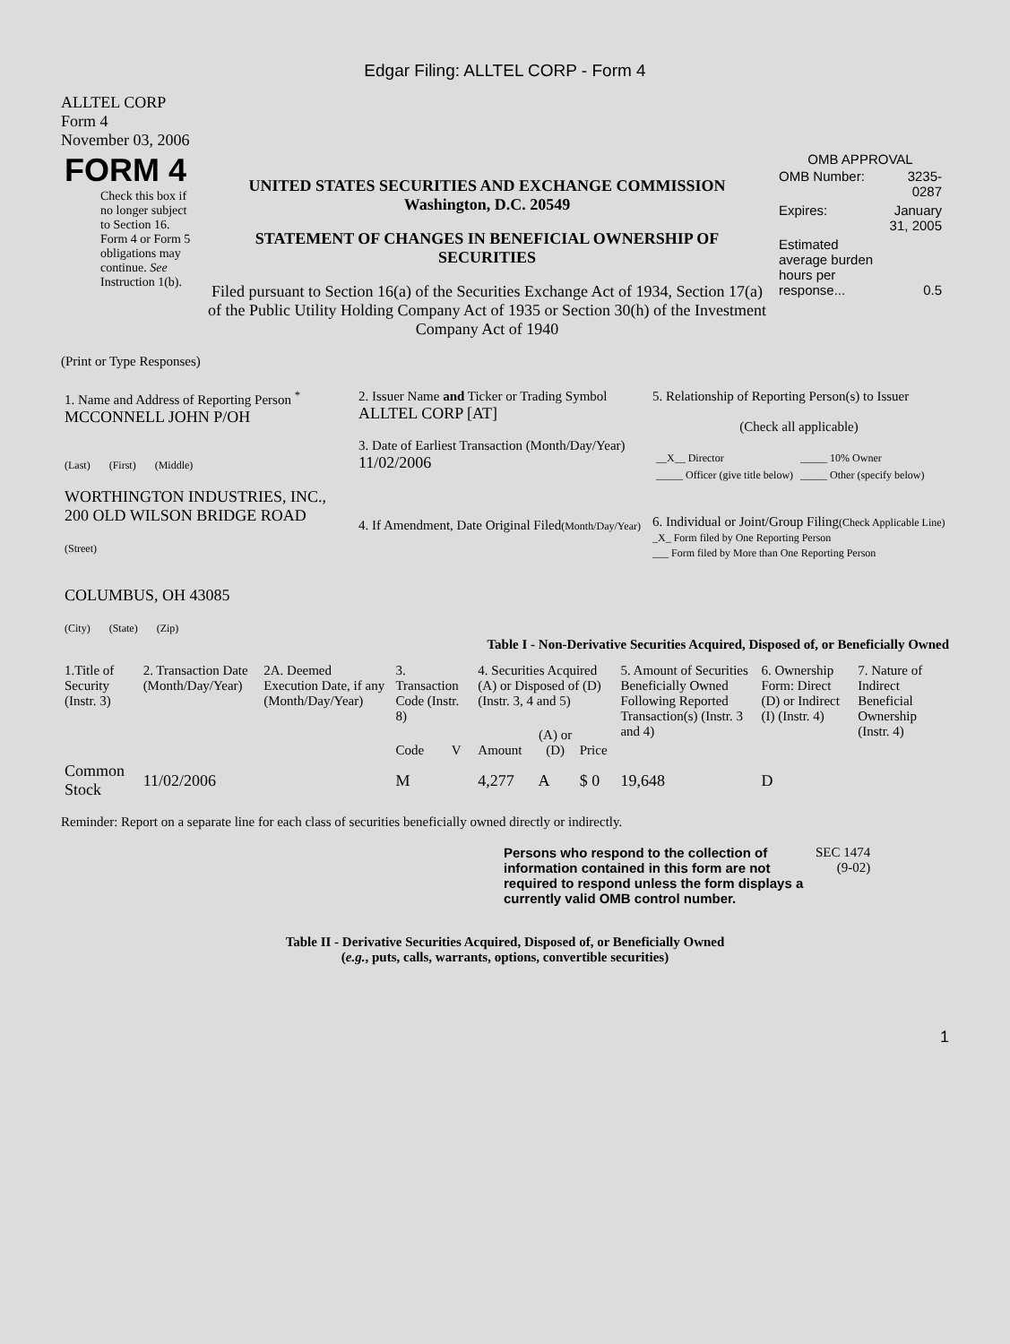Edgar Filing: ALLTEL CORP - Form 4
ALLTEL CORP
Form 4
November 03, 2006
| FORM 4 Check this box if no longer subject to Section 16. Form 4 or Form 5 obligations may continue. See Instruction 1(b). | UNITED STATES SECURITIES AND EXCHANGE COMMISSION Washington, D.C. 20549 STATEMENT OF CHANGES IN BENEFICIAL OWNERSHIP OF SECURITIES Filed pursuant to Section 16(a) of the Securities Exchange Act of 1934, Section 17(a) of the Public Utility Holding Company Act of 1935 or Section 30(h) of the Investment Company Act of 1940 | OMB APPROVAL / OMB Number: / 3235-0287 / / Expires: / January 31, 2005 / / Estimated average burden hours per response... / 0.5 / |
(Print or Type Responses)
| 1. Name and Address of Reporting Person <sup>*</sup> MCCONNELL JOHN P/OH (Last) (First) (Middle) WORTHINGTON INDUSTRIES, INC., 200 OLD WILSON BRIDGE ROAD (Street) COLUMBUS, OH 43085 (City) (State) (Zip) | 2. Issuer Name and Ticker or Trading Symbol ALLTEL CORP [AT] 3. Date of Earliest Transaction (Month/Day/Year) 11/02/2006 4. If Amendment, Date Original Filed (Month/Day/Year) | 5. Relationship of Reporting Person(s) to Issuer (Check all applicable) / __X__ Director / _____ 10% Owner / / _____ Officer (give title below) / _____ Other (specify below) / 6. Individual or Joint/Group Filing (Check Applicable Line) _X_ Form filed by One Reporting Person ___ Form filed by More than One Reporting Person |
Table I - Non-Derivative Securities Acquired, Disposed of, or Beneficially Owned
| 1.Title of Security (Instr. 3) | 2. Transaction Date (Month/Day/Year) | 2A. Deemed Execution Date, if any (Month/Day/Year) | 3. Transaction Code (Instr. 8) | | 4. Securities Acquired (A) or Disposed of (D) (Instr. 3, 4 and 5) | | | 5. Amount of Securities Beneficially Owned Following Reported Transaction(s) (Instr. 3 and 4) | 6. Ownership Form: Direct (D) or Indirect (I) (Instr. 4) | 7. Nature of Indirect Beneficial Ownership (Instr. 4) |
| | | | Code | V | Amount | (A) or (D) | Price | | | |
| Common Stock | 11/02/2006 | | M | | 4,277 | A | $ 0 | 19,648 | D | |
Reminder: Report on a separate line for each class of securities beneficially owned directly or indirectly.
| Persons who respond to the collection of information contained in this form are not required to respond unless the form displays a currently valid OMB control number. | SEC 1474 (9-02) |
Table II - Derivative Securities Acquired, Disposed of, or Beneficially Owned
(e.g., puts, calls, warrants, options, convertible securities)
1